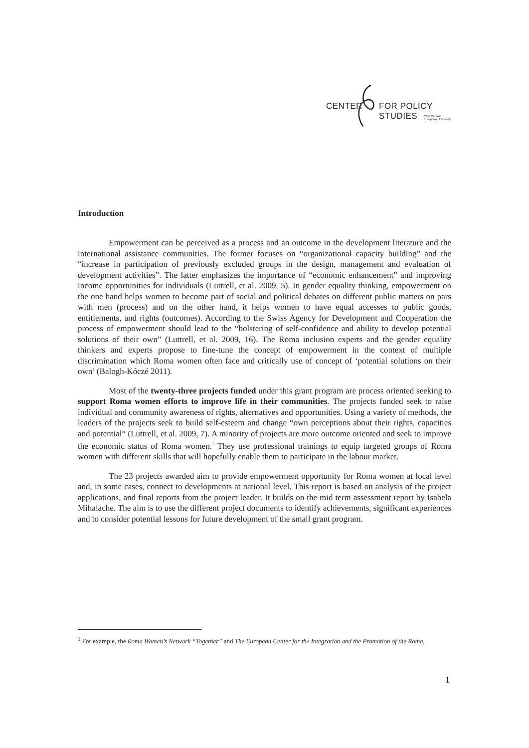CENTER FOR POLICY STUDIES
CEU Central European University
Introduction
Empowerment can be perceived as a process and an outcome in the development literature and the international assistance communities. The former focuses on “organizational capacity building” and the “increase in participation of previously excluded groups in the design, management and evaluation of development activities”. The latter emphasizes the importance of “economic enhancement” and improving income opportunities for individuals (Luttrell, et al. 2009, 5). In gender equality thinking, empowerment on the one hand helps women to become part of social and political debates on different public matters on pars with men (process) and on the other hand, it helps women to have equal accesses to public goods, entitlements, and rights (outcomes). According to the Swiss Agency for Development and Cooperation the process of empowerment should lead to the “bolstering of self-confidence and ability to develop potential solutions of their own” (Luttrell, et al. 2009, 16). The Roma inclusion experts and the gender equality thinkers and experts propose to fine-tune the concept of empowerment in the context of multiple discrimination which Roma women often face and critically use of concept of ‘potential solutions on their own’ (Balogh-Kóczé 2011).
Most of the twenty-three projects funded under this grant program are process oriented seeking to support Roma women efforts to improve life in their communities. The projects funded seek to raise individual and community awareness of rights, alternatives and opportunities. Using a variety of methods, the leaders of the projects seek to build self-esteem and change “own perceptions about their rights, capacities and potential” (Luttrell, et al. 2009, 7). A minority of projects are more outcome oriented and seek to improve the economic status of Roma women.<sup>1</sup> They use professional trainings to equip targeted groups of Roma women with different skills that will hopefully enable them to participate in the labour market.
The 23 projects awarded aim to provide empowerment opportunity for Roma women at local level and, in some cases, connect to developments at national level. This report is based on analysis of the project applications, and final reports from the project leader. It builds on the mid term assessment report by Isabela Mihalache. The aim is to use the different project documents to identify achievements, significant experiences and to consider potential lessons for future development of the small grant program.
<sup>1</sup> For example, the Roma Women’s Network “Together” and The European Center for the Integration and the Promotion of the Roma.
1